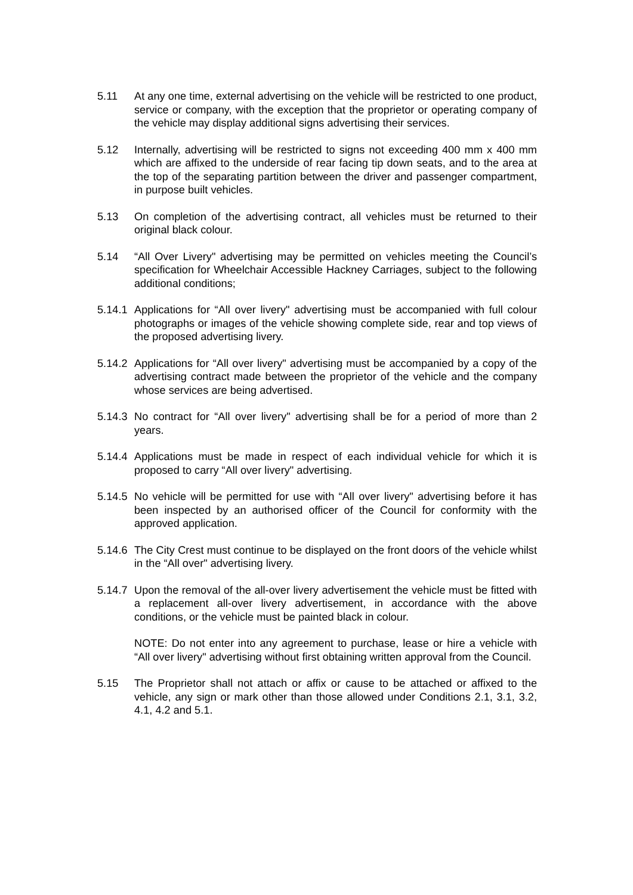5.11 At any one time, external advertising on the vehicle will be restricted to one product, service or company, with the exception that the proprietor or operating company of the vehicle may display additional signs advertising their services.
5.12 Internally, advertising will be restricted to signs not exceeding 400 mm x 400 mm which are affixed to the underside of rear facing tip down seats, and to the area at the top of the separating partition between the driver and passenger compartment, in purpose built vehicles.
5.13 On completion of the advertising contract, all vehicles must be returned to their original black colour.
5.14 “All Over Livery" advertising may be permitted on vehicles meeting the Council’s specification for Wheelchair Accessible Hackney Carriages, subject to the following additional conditions;
5.14.1
Applications for “All over livery" advertising must be accompanied with full colour photographs or images of the vehicle showing complete side, rear and top views of the proposed advertising livery.
5.14.2
Applications for “All over livery" advertising must be accompanied by a copy of the advertising contract made between the proprietor of the vehicle and the company whose services are being advertised.
5.14.3
No contract for “All over livery" advertising shall be for a period of more than 2 years.
5.14.4
Applications must be made in respect of each individual vehicle for which it is proposed to carry “All over livery" advertising.
5.14.5
No vehicle will be permitted for use with “All over livery" advertising before it has been inspected by an authorised officer of the Council for conformity with the approved application.
5.14.6
The City Crest must continue to be displayed on the front doors of the vehicle whilst in the “All over" advertising livery.
5.14.7
Upon the removal of the all-over livery advertisement the vehicle must be fitted with a replacement all-over livery advertisement, in accordance with the above conditions, or the vehicle must be painted black in colour.
NOTE: Do not enter into any agreement to purchase, lease or hire a vehicle with “All over livery" advertising without first obtaining written approval from the Council.
5.15 The Proprietor shall not attach or affix or cause to be attached or affixed to the vehicle, any sign or mark other than those allowed under Conditions 2.1, 3.1, 3.2, 4.1, 4.2 and 5.1.